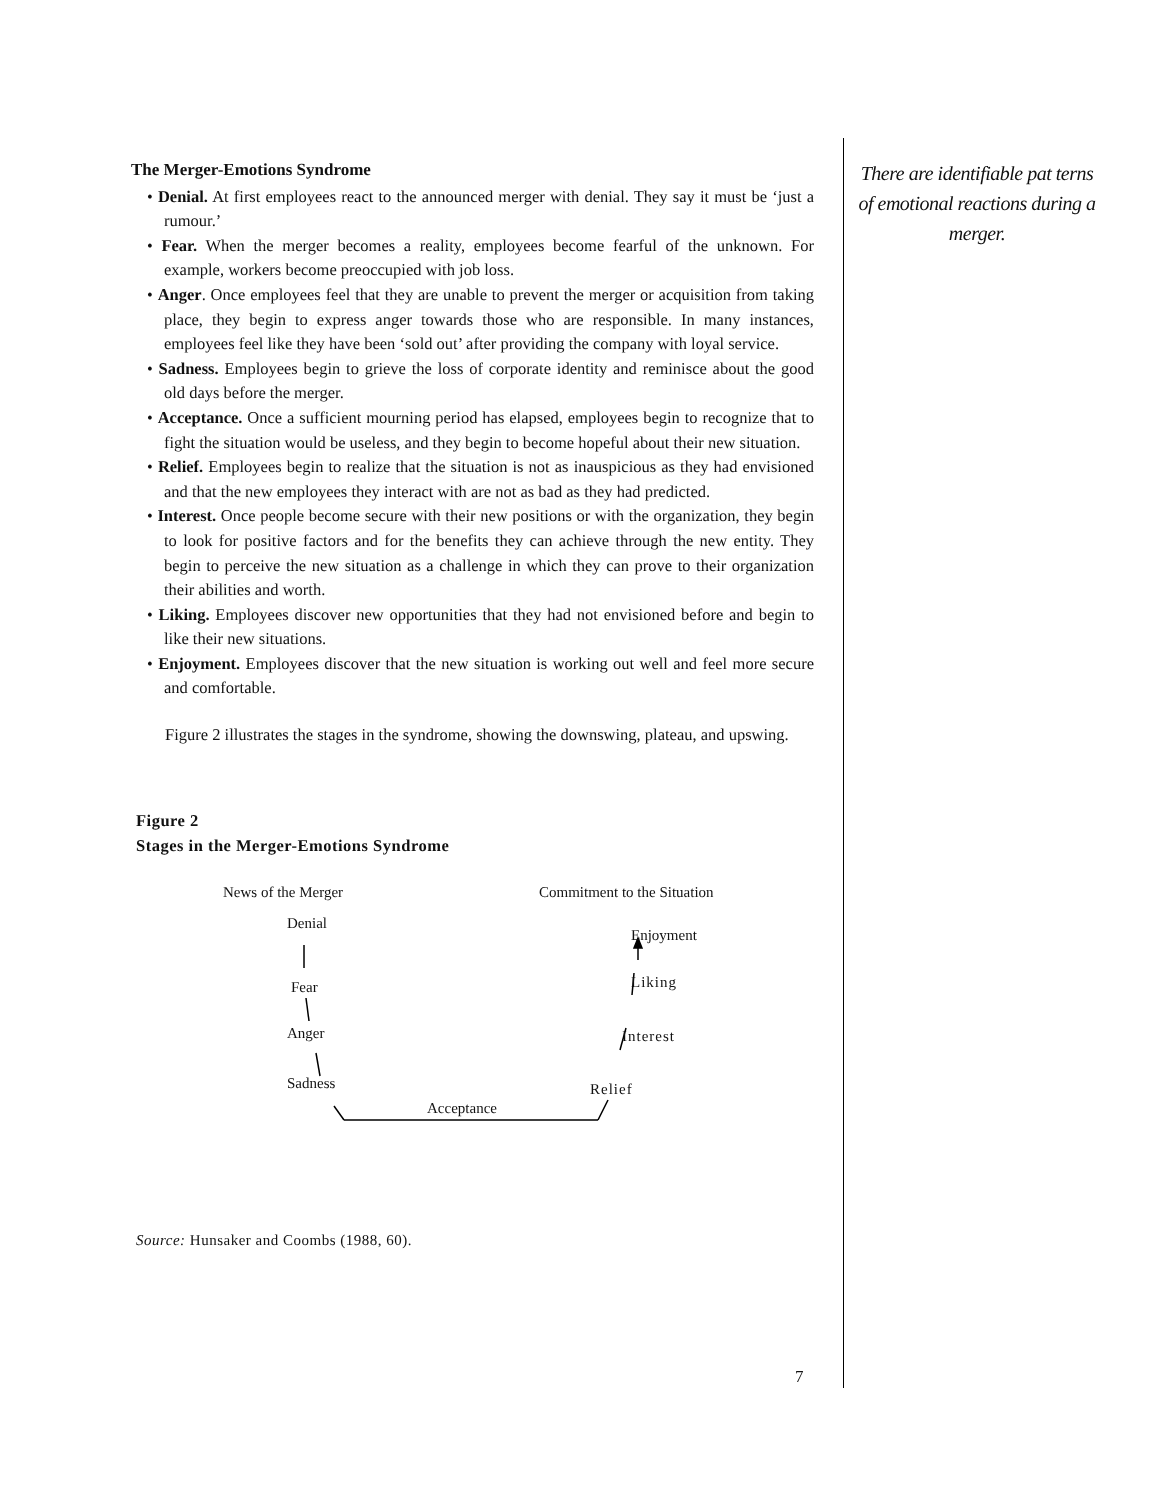The Merger-Emotions Syndrome
• Denial. At first employees react to the announced merger with denial. They say it must be ‘just a rumour.’
• Fear. When the merger becomes a reality, employees become fearful of the unknown. For example, workers become preoccupied with job loss.
• Anger. Once employees feel that they are unable to prevent the merger or acquisition from taking place, they begin to express anger towards those who are responsible. In many instances, employees feel like they have been ‘sold out’ after providing the company with loyal service.
• Sadness. Employees begin to grieve the loss of corporate identity and reminisce about the good old days before the merger.
• Acceptance. Once a sufficient mourning period has elapsed, employees begin to recognize that to fight the situation would be useless, and they begin to become hopeful about their new situation.
• Relief. Employees begin to realize that the situation is not as inauspicious as they had envisioned and that the new employees they interact with are not as bad as they had predicted.
• Interest. Once people become secure with their new positions or with the organization, they begin to look for positive factors and for the benefits they can achieve through the new entity. They begin to perceive the new situation as a challenge in which they can prove to their organization their abilities and worth.
• Liking. Employees discover new opportunities that they had not envisioned before and begin to like their new situations.
• Enjoyment. Employees discover that the new situation is working out well and feel more secure and comfortable.
Figure 2 illustrates the stages in the syndrome, showing the downswing, plateau, and upswing.
Figure 2
Stages in the Merger-Emotions Syndrome
News of the Merger Commitment to the Situation
Denial
Enjoyment
Fear Liking
Anger Interest
Sadness Relief
Acceptance
Source: Hunsaker and Coombs (1988, 60).
There are identifiable pat terns of emotional reactions during a merger.
7